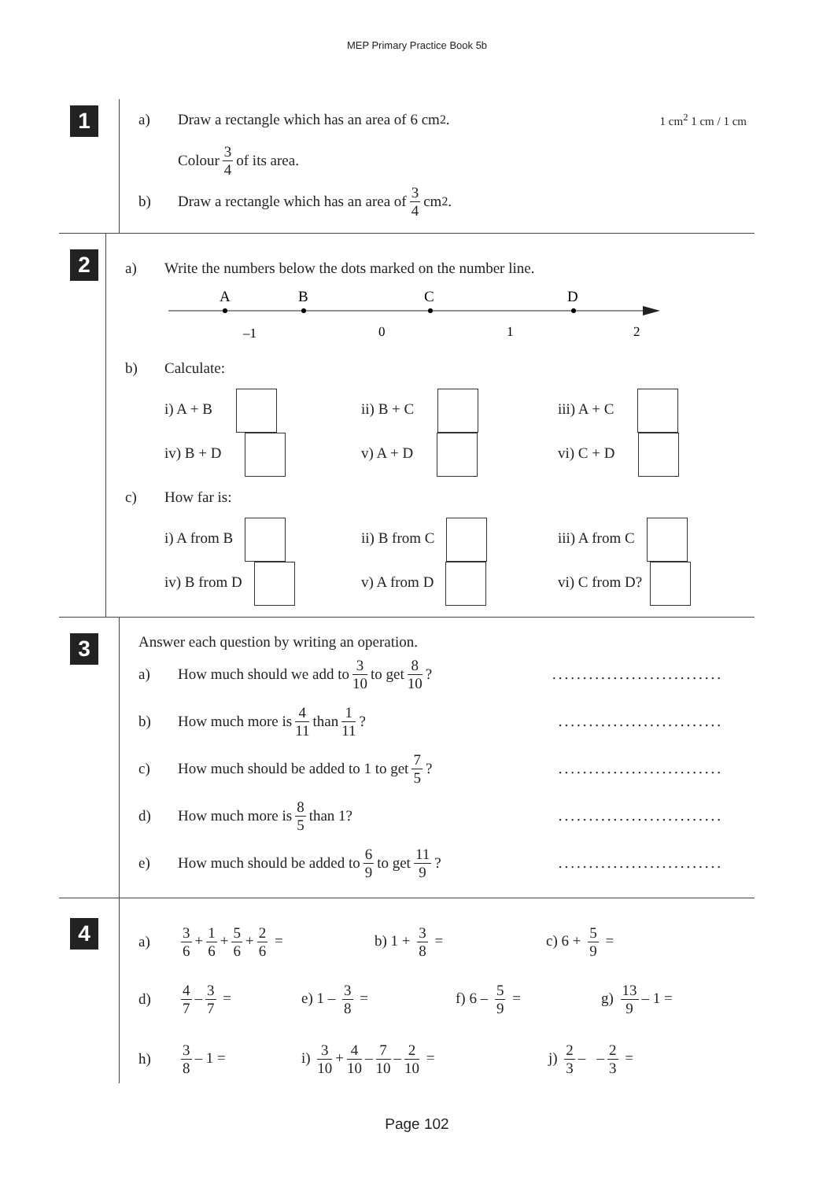MEP Primary Practice Book 5b
1
a) Draw a rectangle which has an area of 6 cm<sup>2</sup>. 1 cm<sup>2</sup> 1 cm / 1 cm
Colour 3 4 of its area.
b) Draw a rectangle which has an area of 3 4 cm<sup>2</sup>.
2
a) Write the numbers below the dots marked on the number line.
A
B
C
D
–1
0
1
2
b) Calculate:
i) A + B ii) B + C iii) A + C
iv) B + D v) A + D vi) C + D
c) How far is:
i) A from B ii) B from C iii) A from C
iv) B from D v) A from D vi) C from D?
3
Answer each question by writing an operation.
a) How much should we add to 3 10 to get 8 10?............................
b) How much more is 4 11 than 1 11?...........................
c) How much should be added to 1 to get 7 5?...........................
d) How much more is 8 5 than 1?...........................
e) How much should be added to 6 9 to get 11 9?...........................
4
a) 3 6 + 1 6 + 5 6 + 2 6 = b) 1 + 3 8 = c) 6 + 5 9 =
d) 4 7 – 3 7 = e) 1 – 3 8 = f) 6 – 5 9 = g) 13 9 – 1 =
h) 3 8 – 1 = i) 3 10 + 4 10 – 7 10 – 2 10 = j) 2 3 – – 2 3 =
Page 102